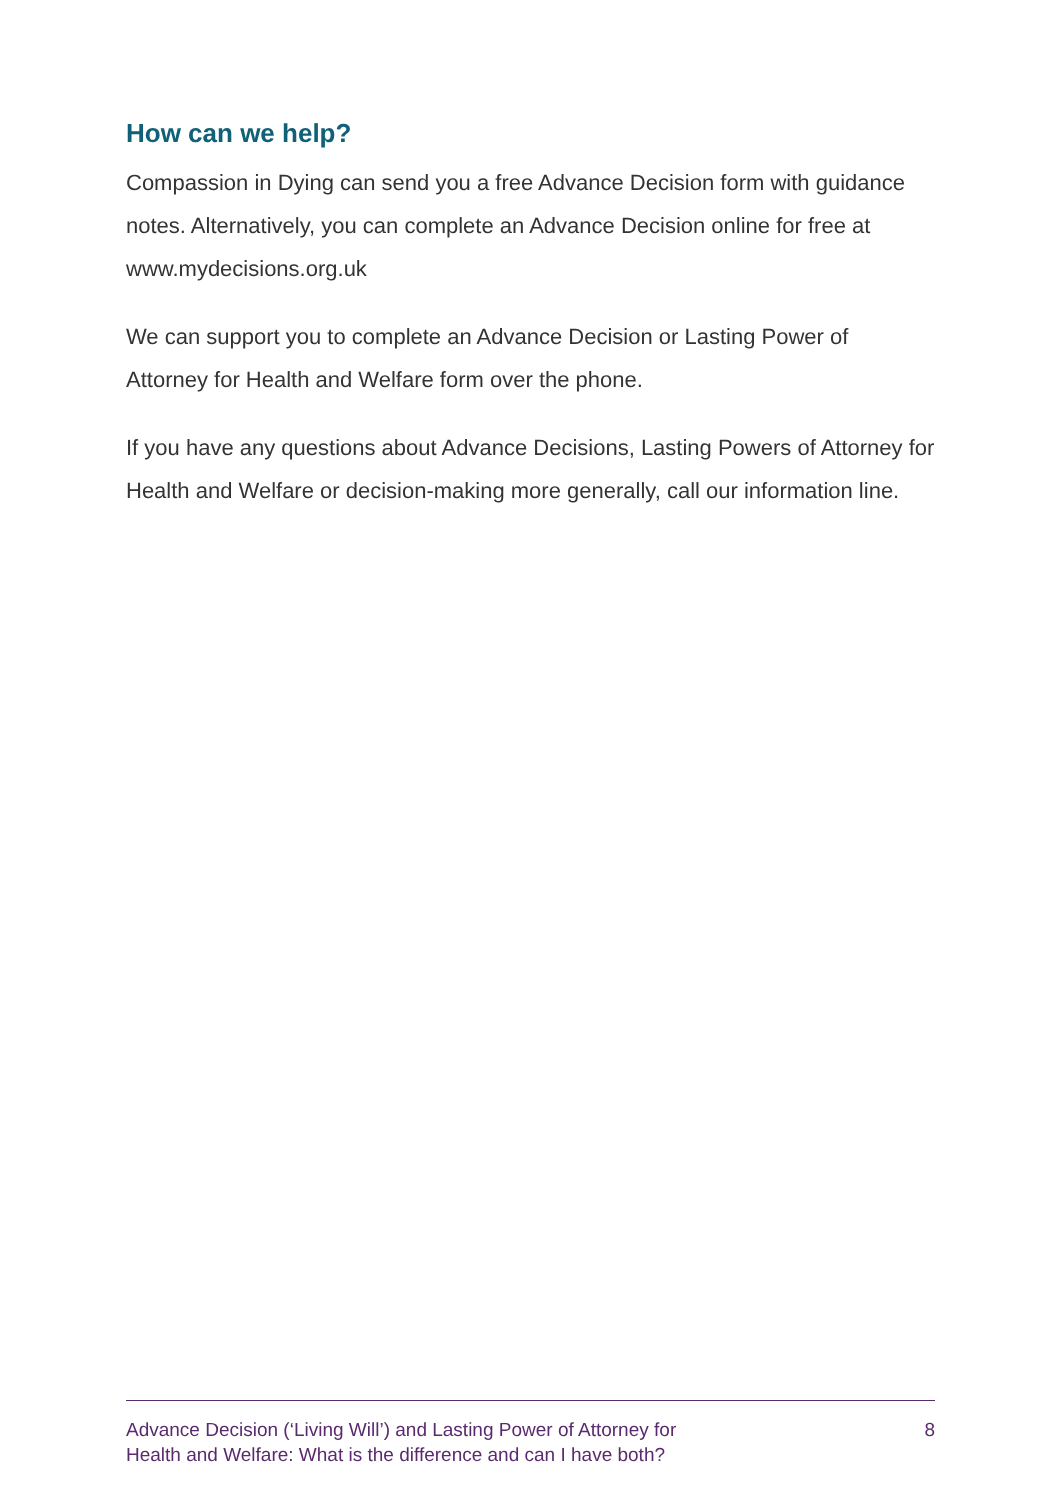How can we help?
Compassion in Dying can send you a free Advance Decision form with guidance notes. Alternatively, you can complete an Advance Decision online for free at www.mydecisions.org.uk
We can support you to complete an Advance Decision or Lasting Power of Attorney for Health and Welfare form over the phone.
If you have any questions about Advance Decisions, Lasting Powers of Attorney for Health and Welfare or decision-making more generally, call our information line.
Advance Decision (‘Living Will’) and Lasting Power of Attorney for
Health and Welfare: What is the difference and can I have both?
8